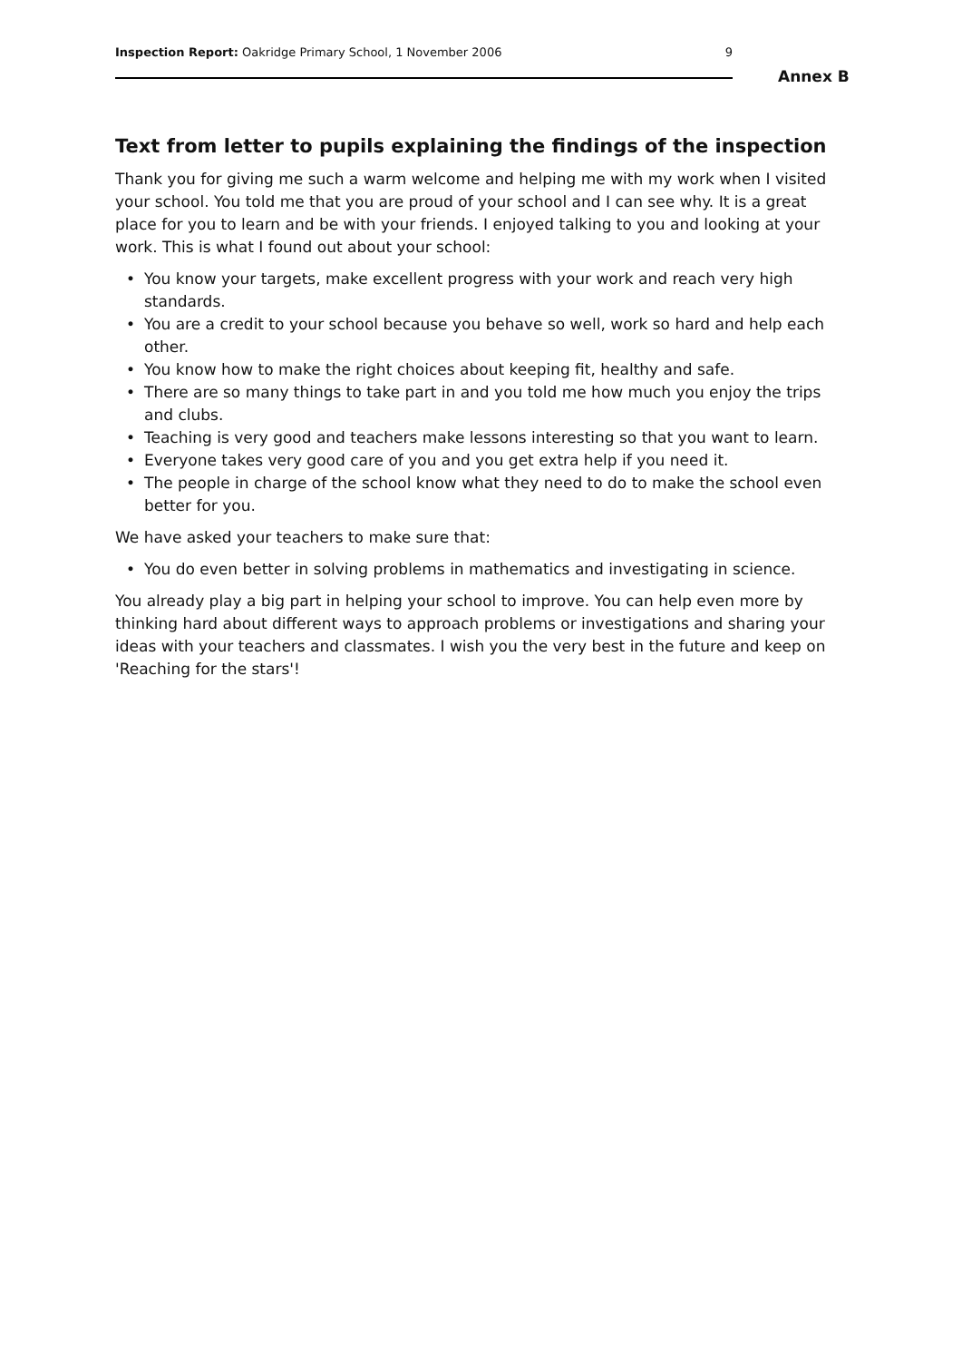Inspection Report: Oakridge Primary School, 1 November 2006
9
Annex B
Text from letter to pupils explaining the findings of the inspection
Thank you for giving me such a warm welcome and helping me with my work when I visited your school. You told me that you are proud of your school and I can see why. It is a great place for you to learn and be with your friends. I enjoyed talking to you and looking at your work. This is what I found out about your school:
• You know your targets, make excellent progress with your work and reach very high standards.
• You are a credit to your school because you behave so well, work so hard and help each other.
• You know how to make the right choices about keeping fit, healthy and safe.
• There are so many things to take part in and you told me how much you enjoy the trips and clubs.
• Teaching is very good and teachers make lessons interesting so that you want to learn.
• Everyone takes very good care of you and you get extra help if you need it.
• The people in charge of the school know what they need to do to make the school even better for you.
We have asked your teachers to make sure that:
• You do even better in solving problems in mathematics and investigating in science.
You already play a big part in helping your school to improve. You can help even more by thinking hard about different ways to approach problems or investigations and sharing your ideas with your teachers and classmates. I wish you the very best in the future and keep on 'Reaching for the stars'!